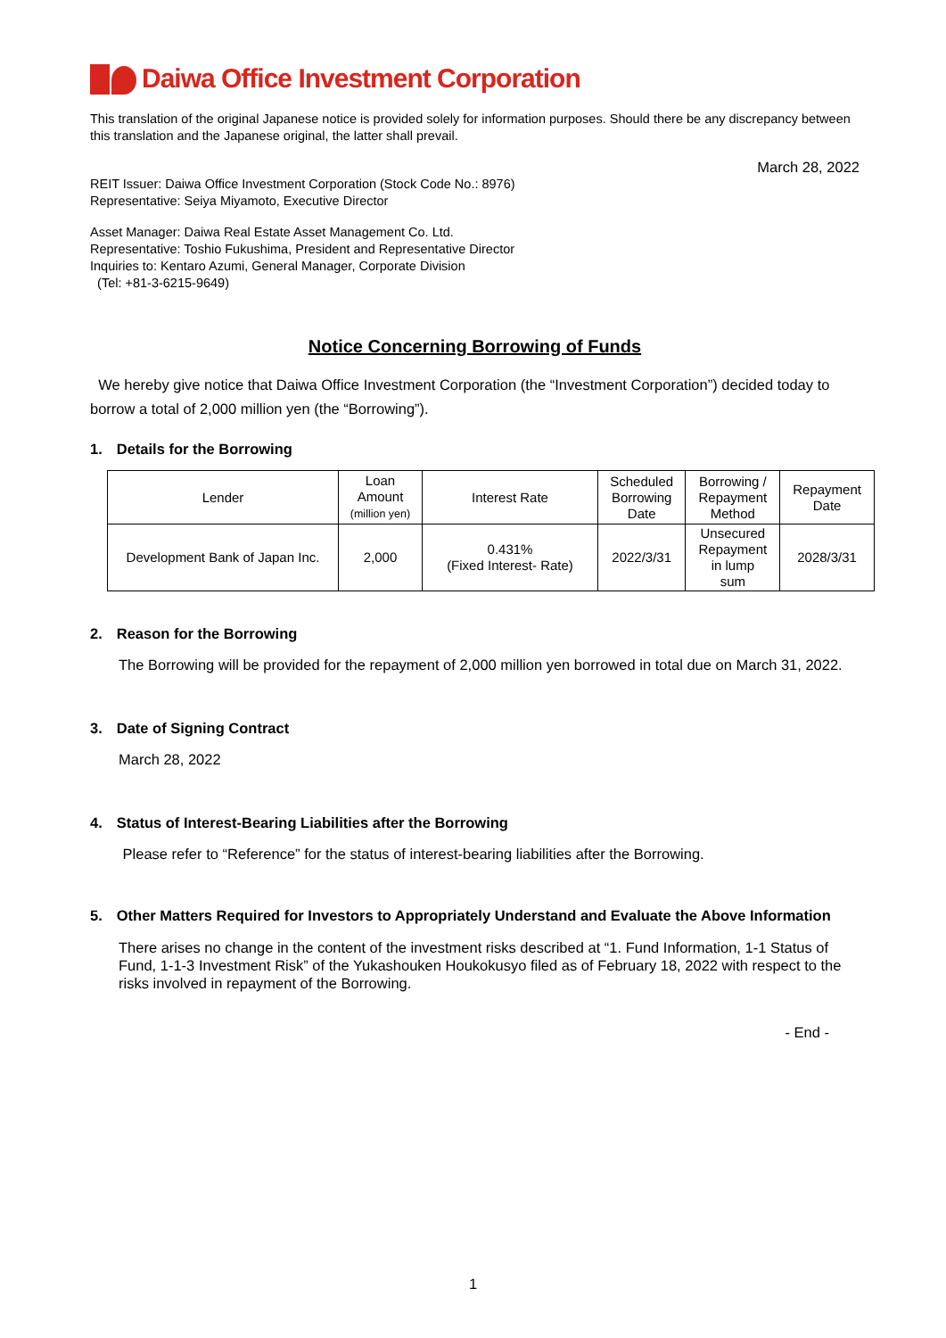Daiwa Office Investment Corporation
This translation of the original Japanese notice is provided solely for information purposes. Should there be any discrepancy between this translation and the Japanese original, the latter shall prevail.
March 28, 2022
REIT Issuer: Daiwa Office Investment Corporation (Stock Code No.: 8976)
Representative: Seiya Miyamoto, Executive Director
Asset Manager: Daiwa Real Estate Asset Management Co. Ltd.
Representative: Toshio Fukushima, President and Representative Director
Inquiries to: Kentaro Azumi, General Manager, Corporate Division
(Tel: +81-3-6215-9649)
Notice Concerning Borrowing of Funds
We hereby give notice that Daiwa Office Investment Corporation (the “Investment Corporation”) decided today to borrow a total of 2,000 million yen (the “Borrowing”).
1. Details for the Borrowing
| Lender | Loan Amount (million yen) | Interest Rate | Scheduled Borrowing Date | Borrowing / Repayment Method | Repayment Date |
| Development Bank of Japan Inc. | 2,000 | 0.431% (Fixed Interest- Rate) | 2022/3/31 | Unsecured Repayment in lump sum | 2028/3/31 |
2. Reason for the Borrowing
The Borrowing will be provided for the repayment of 2,000 million yen borrowed in total due on March 31, 2022.
3. Date of Signing Contract
March 28, 2022
4. Status of Interest-Bearing Liabilities after the Borrowing
Please refer to “Reference” for the status of interest-bearing liabilities after the Borrowing.
5. Other Matters Required for Investors to Appropriately Understand and Evaluate the Above Information
There arises no change in the content of the investment risks described at “1. Fund Information, 1-1 Status of Fund, 1-1-3 Investment Risk” of the Yukashouken Houkokusyo filed as of February 18, 2022 with respect to the risks involved in repayment of the Borrowing.
- End -
1